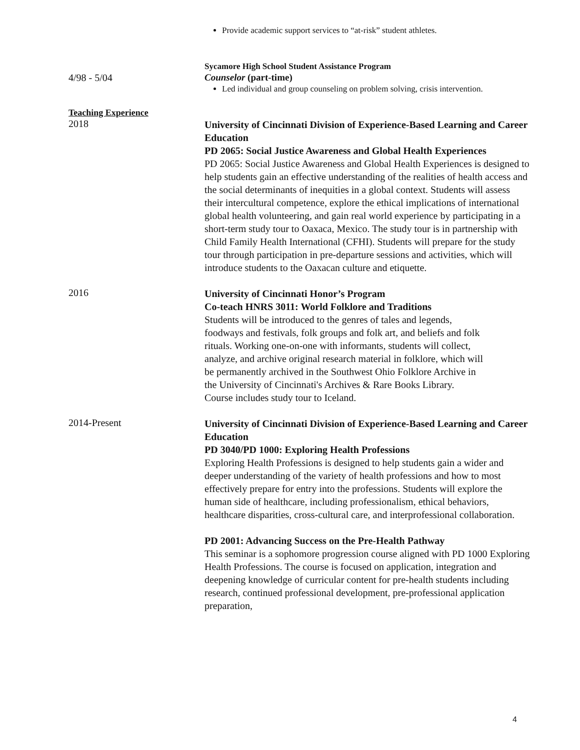Provide academic support services to “at-risk” student athletes.
4/98 - 5/04
Sycamore High School Student Assistance Program
Counselor (part-time)
Led individual and group counseling on problem solving, crisis intervention.
Teaching Experience
2018
University of Cincinnati Division of Experience-Based Learning and Career Education
PD 2065: Social Justice Awareness and Global Health Experiences
PD 2065: Social Justice Awareness and Global Health Experiences is designed to help students gain an effective understanding of the realities of health access and the social determinants of inequities in a global context. Students will assess their intercultural competence, explore the ethical implications of international global health volunteering, and gain real world experience by participating in a short-term study tour to Oaxaca, Mexico. The study tour is in partnership with Child Family Health International (CFHI). Students will prepare for the study tour through participation in pre-departure sessions and activities, which will introduce students to the Oaxacan culture and etiquette.
2016
University of Cincinnati Honor’s Program
Co-teach HNRS 3011: World Folklore and Traditions
Students will be introduced to the genres of tales and legends, foodways and festivals, folk groups and folk art, and beliefs and folk rituals. Working one-on-one with informants, students will collect, analyze, and archive original research material in folklore, which will be permanently archived in the Southwest Ohio Folklore Archive in the University of Cincinnati's Archives & Rare Books Library. Course includes study tour to Iceland.
2014-Present
University of Cincinnati Division of Experience-Based Learning and Career Education
PD 3040/PD 1000: Exploring Health Professions
Exploring Health Professions is designed to help students gain a wider and deeper understanding of the variety of health professions and how to most effectively prepare for entry into the professions. Students will explore the human side of healthcare, including professionalism, ethical behaviors, healthcare disparities, cross-cultural care, and interprofessional collaboration.
PD 2001: Advancing Success on the Pre-Health Pathway
This seminar is a sophomore progression course aligned with PD 1000 Exploring Health Professions. The course is focused on application, integration and deepening knowledge of curricular content for pre-health students including research, continued professional development, pre-professional application preparation,
4